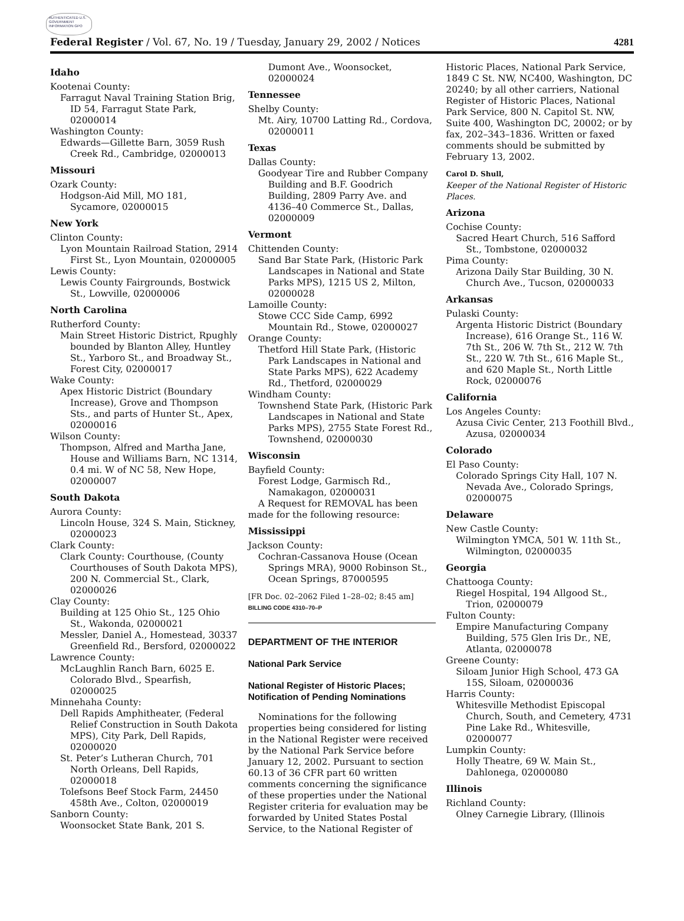AUTHENTICATED U.S. GOVERNMENT INFORMATION GPO
Federal Register / Vol. 67, No. 19 / Tuesday, January 29, 2002 / Notices 4281
Idaho
Kootenai County:
Farragut Naval Training Station Brig, ID 54, Farragut State Park, 02000014
Washington County:
Edwards—Gillette Barn, 3059 Rush Creek Rd., Cambridge, 02000013
Missouri
Ozark County:
Hodgson-Aid Mill, MO 181, Sycamore, 02000015
New York
Clinton County:
Lyon Mountain Railroad Station, 2914 First St., Lyon Mountain, 02000005
Lewis County:
Lewis County Fairgrounds, Bostwick St., Lowville, 02000006
North Carolina
Rutherford County:
Main Street Historic District, Rpughly bounded by Blanton Alley, Huntley St., Yarboro St., and Broadway St., Forest City, 02000017
Wake County:
Apex Historic District (Boundary Increase), Grove and Thompson Sts., and parts of Hunter St., Apex, 02000016
Wilson County:
Thompson, Alfred and Martha Jane, House and Williams Barn, NC 1314, 0.4 mi. W of NC 58, New Hope, 02000007
South Dakota
Aurora County:
Lincoln House, 324 S. Main, Stickney, 02000023
Clark County:
Clark County: Courthouse, (County Courthouses of South Dakota MPS), 200 N. Commercial St., Clark, 02000026
Clay County:
Building at 125 Ohio St., 125 Ohio St., Wakonda, 02000021
Messler, Daniel A., Homestead, 30337 Greenfield Rd., Bersford, 02000022
Lawrence County:
McLaughlin Ranch Barn, 6025 E. Colorado Blvd., Spearfish, 02000025
Minnehaha County:
Dell Rapids Amphitheater, (Federal Relief Construction in South Dakota MPS), City Park, Dell Rapids, 02000020
St. Peter’s Lutheran Church, 701 North Orleans, Dell Rapids, 02000018
Tolefsons Beef Stock Farm, 24450 458th Ave., Colton, 02000019
Sanborn County:
Woonsocket State Bank, 201 S.
Dumont Ave., Woonsocket, 02000024
Tennessee
Shelby County:
Mt. Airy, 10700 Latting Rd., Cordova, 02000011
Texas
Dallas County:
Goodyear Tire and Rubber Company Building and B.F. Goodrich Building, 2809 Parry Ave. and 4136–40 Commerce St., Dallas, 02000009
Vermont
Chittenden County:
Sand Bar State Park, (Historic Park Landscapes in National and State Parks MPS), 1215 US 2, Milton, 02000028
Lamoille County:
Stowe CCC Side Camp, 6992 Mountain Rd., Stowe, 02000027
Orange County:
Thetford Hill State Park, (Historic Park Landscapes in National and State Parks MPS), 622 Academy Rd., Thetford, 02000029
Windham County:
Townshend State Park, (Historic Park Landscapes in National and State Parks MPS), 2755 State Forest Rd., Townshend, 02000030
Wisconsin
Bayfield County:
Forest Lodge, Garmisch Rd., Namakagon, 02000031
A Request for REMOVAL has been made for the following resource:
Mississippi
Jackson County:
Cochran-Cassanova House (Ocean Springs MRA), 9000 Robinson St., Ocean Springs, 87000595
[FR Doc. 02–2062 Filed 1–28–02; 8:45 am]
BILLING CODE 4310–70–P
DEPARTMENT OF THE INTERIOR
National Park Service
National Register of Historic Places; Notification of Pending Nominations
Nominations for the following properties being considered for listing in the National Register were received by the National Park Service before January 12, 2002. Pursuant to section 60.13 of 36 CFR part 60 written comments concerning the significance of these properties under the National Register criteria for evaluation may be forwarded by United States Postal Service, to the National Register of
Historic Places, National Park Service, 1849 C St. NW, NC400, Washington, DC 20240; by all other carriers, National Register of Historic Places, National Park Service, 800 N. Capitol St. NW, Suite 400, Washington DC, 20002; or by fax, 202–343–1836. Written or faxed comments should be submitted by February 13, 2002.
Carol D. Shull,
Keeper of the National Register of Historic Places.
Arizona
Cochise County:
Sacred Heart Church, 516 Safford St., Tombstone, 02000032
Pima County:
Arizona Daily Star Building, 30 N. Church Ave., Tucson, 02000033
Arkansas
Pulaski County:
Argenta Historic District (Boundary Increase), 616 Orange St., 116 W. 7th St., 206 W. 7th St., 212 W. 7th St., 220 W. 7th St., 616 Maple St., and 620 Maple St., North Little Rock, 02000076
California
Los Angeles County:
Azusa Civic Center, 213 Foothill Blvd., Azusa, 02000034
Colorado
El Paso County:
Colorado Springs City Hall, 107 N. Nevada Ave., Colorado Springs, 02000075
Delaware
New Castle County:
Wilmington YMCA, 501 W. 11th St., Wilmington, 02000035
Georgia
Chattooga County:
Riegel Hospital, 194 Allgood St., Trion, 02000079
Fulton County:
Empire Manufacturing Company Building, 575 Glen Iris Dr., NE, Atlanta, 02000078
Greene County:
Siloam Junior High School, 473 GA 15S, Siloam, 02000036
Harris County:
Whitesville Methodist Episcopal Church, South, and Cemetery, 4731 Pine Lake Rd., Whitesville, 02000077
Lumpkin County:
Holly Theatre, 69 W. Main St., Dahlonega, 02000080
Illinois
Richland County:
Olney Carnegie Library, (Illinois